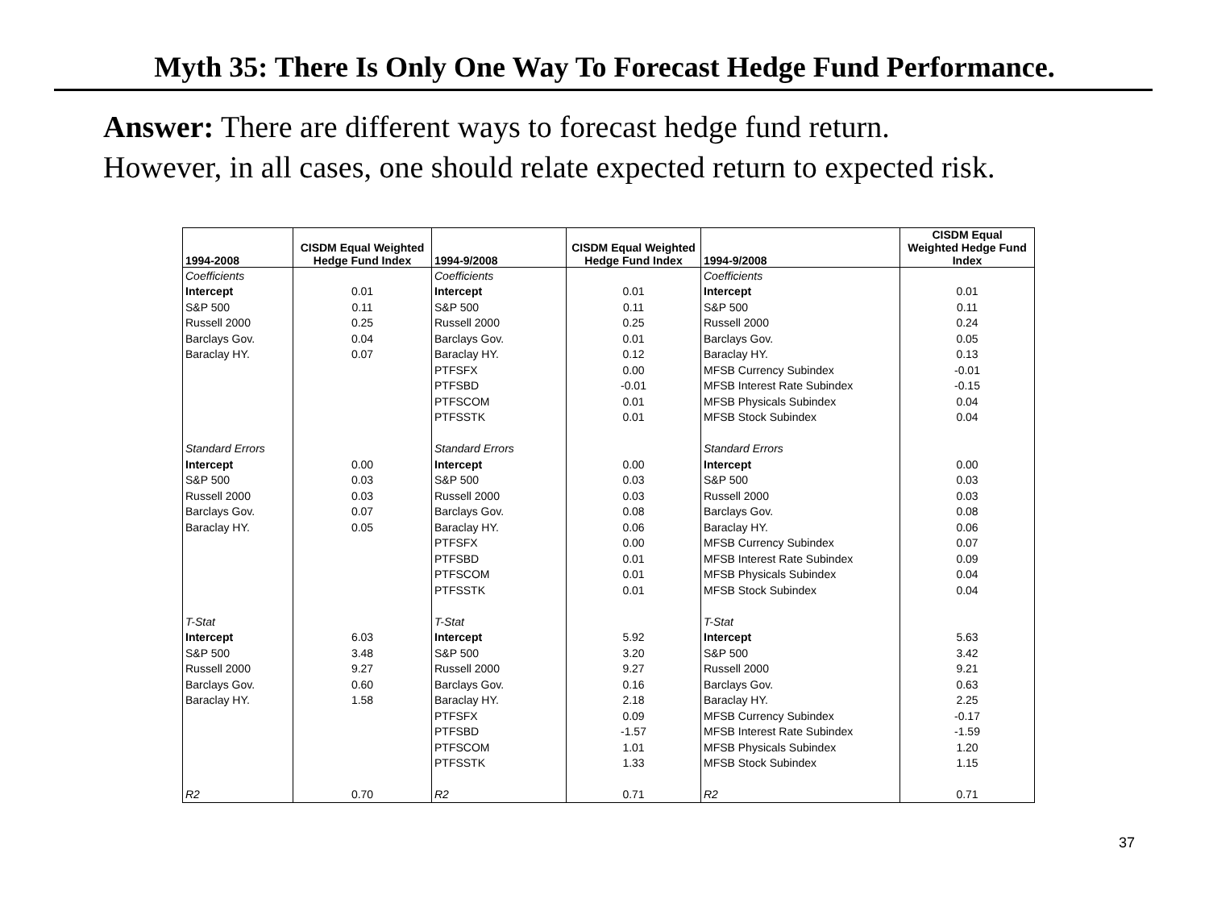Myth 35: There Is Only One Way To Forecast Hedge Fund Performance.
Answer: There are different ways to forecast hedge fund return.
However, in all cases, one should relate expected return to expected risk.
| 1994-2008 | CISDM Equal Weighted Hedge Fund Index | 1994-9/2008 | CISDM Equal Weighted Hedge Fund Index | 1994-9/2008 | CISDM Equal Weighted Hedge Fund Index |
| --- | --- | --- | --- | --- | --- |
| Coefficients | | Coefficients | | Coefficients | |
| Intercept | 0.01 | Intercept | 0.01 | Intercept | 0.01 |
| S&P 500 | 0.11 | S&P 500 | 0.11 | S&P 500 | 0.11 |
| Russell 2000 | 0.25 | Russell 2000 | 0.25 | Russell 2000 | 0.24 |
| Barclays Gov. | 0.04 | Barclays Gov. | 0.01 | Barclays Gov. | 0.05 |
| Baraclay HY. | 0.07 | Baraclay HY. | 0.12 | Baraclay HY. | 0.13 |
| | | PTFSFX | 0.00 | MFSB Currency Subindex | -0.01 |
| | | PTFSBD | -0.01 | MFSB Interest Rate Subindex | -0.15 |
| | | PTFSCOM | 0.01 | MFSB Physicals Subindex | 0.04 |
| | | PTFSSTK | 0.01 | MFSB Stock Subindex | 0.04 |
| Standard Errors | | Standard Errors | | Standard Errors | |
| Intercept | 0.00 | Intercept | 0.00 | Intercept | 0.00 |
| S&P 500 | 0.03 | S&P 500 | 0.03 | S&P 500 | 0.03 |
| Russell 2000 | 0.03 | Russell 2000 | 0.03 | Russell 2000 | 0.03 |
| Barclays Gov. | 0.07 | Barclays Gov. | 0.08 | Barclays Gov. | 0.08 |
| Baraclay HY. | 0.05 | Baraclay HY. | 0.06 | Baraclay HY. | 0.06 |
| | | PTFSFX | 0.00 | MFSB Currency Subindex | 0.07 |
| | | PTFSBD | 0.01 | MFSB Interest Rate Subindex | 0.09 |
| | | PTFSCOM | 0.01 | MFSB Physicals Subindex | 0.04 |
| | | PTFSSTK | 0.01 | MFSB Stock Subindex | 0.04 |
| T-Stat | | T-Stat | | T-Stat | |
| Intercept | 6.03 | Intercept | 5.92 | Intercept | 5.63 |
| S&P 500 | 3.48 | S&P 500 | 3.20 | S&P 500 | 3.42 |
| Russell 2000 | 9.27 | Russell 2000 | 9.27 | Russell 2000 | 9.21 |
| Barclays Gov. | 0.60 | Barclays Gov. | 0.16 | Barclays Gov. | 0.63 |
| Baraclay HY. | 1.58 | Baraclay HY. | 2.18 | Baraclay HY. | 2.25 |
| | | PTFSFX | 0.09 | MFSB Currency Subindex | -0.17 |
| | | PTFSBD | -1.57 | MFSB Interest Rate Subindex | -1.59 |
| | | PTFSCOM | 1.01 | MFSB Physicals Subindex | 1.20 |
| | | PTFSSTK | 1.33 | MFSB Stock Subindex | 1.15 |
| R2 | 0.70 | R2 | 0.71 | R2 | 0.71 |
37